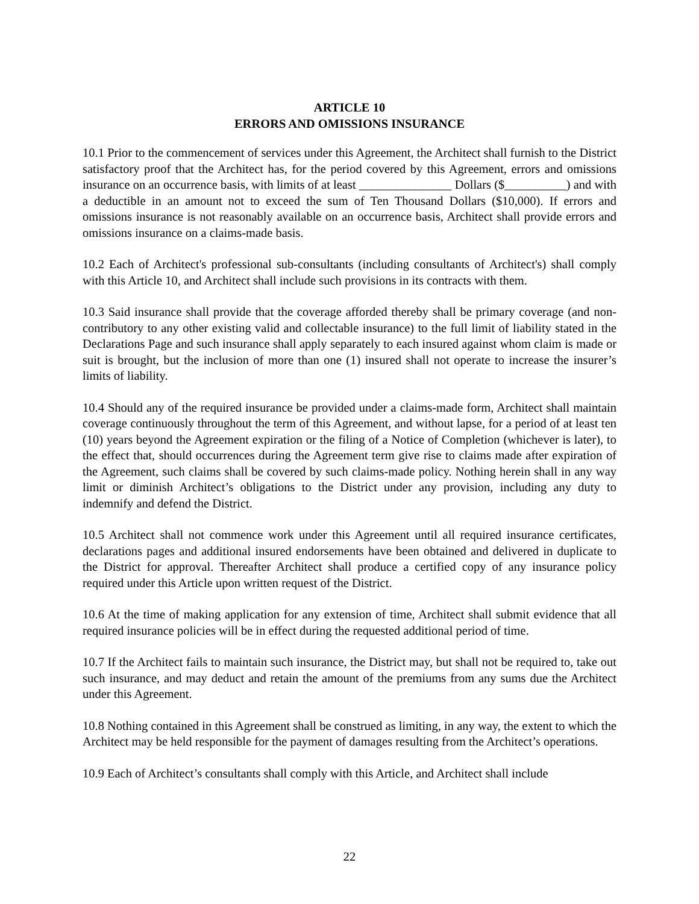ARTICLE 10
ERRORS AND OMISSIONS INSURANCE
10.1 Prior to the commencement of services under this Agreement, the Architect shall furnish to the District satisfactory proof that the Architect has, for the period covered by this Agreement, errors and omissions insurance on an occurrence basis, with limits of at least _______________ Dollars ($__________) and with a deductible in an amount not to exceed the sum of Ten Thousand Dollars ($10,000). If errors and omissions insurance is not reasonably available on an occurrence basis, Architect shall provide errors and omissions insurance on a claims-made basis.
10.2 Each of Architect's professional sub-consultants (including consultants of Architect's) shall comply with this Article 10, and Architect shall include such provisions in its contracts with them.
10.3 Said insurance shall provide that the coverage afforded thereby shall be primary coverage (and non-contributory to any other existing valid and collectable insurance) to the full limit of liability stated in the Declarations Page and such insurance shall apply separately to each insured against whom claim is made or suit is brought, but the inclusion of more than one (1) insured shall not operate to increase the insurer’s limits of liability.
10.4 Should any of the required insurance be provided under a claims-made form, Architect shall maintain coverage continuously throughout the term of this Agreement, and without lapse, for a period of at least ten (10) years beyond the Agreement expiration or the filing of a Notice of Completion (whichever is later), to the effect that, should occurrences during the Agreement term give rise to claims made after expiration of the Agreement, such claims shall be covered by such claims-made policy. Nothing herein shall in any way limit or diminish Architect’s obligations to the District under any provision, including any duty to indemnify and defend the District.
10.5 Architect shall not commence work under this Agreement until all required insurance certificates, declarations pages and additional insured endorsements have been obtained and delivered in duplicate to the District for approval. Thereafter Architect shall produce a certified copy of any insurance policy required under this Article upon written request of the District.
10.6 At the time of making application for any extension of time, Architect shall submit evidence that all required insurance policies will be in effect during the requested additional period of time.
10.7 If the Architect fails to maintain such insurance, the District may, but shall not be required to, take out such insurance, and may deduct and retain the amount of the premiums from any sums due the Architect under this Agreement.
10.8 Nothing contained in this Agreement shall be construed as limiting, in any way, the extent to which the Architect may be held responsible for the payment of damages resulting from the Architect’s operations.
10.9 Each of Architect’s consultants shall comply with this Article, and Architect shall include
22